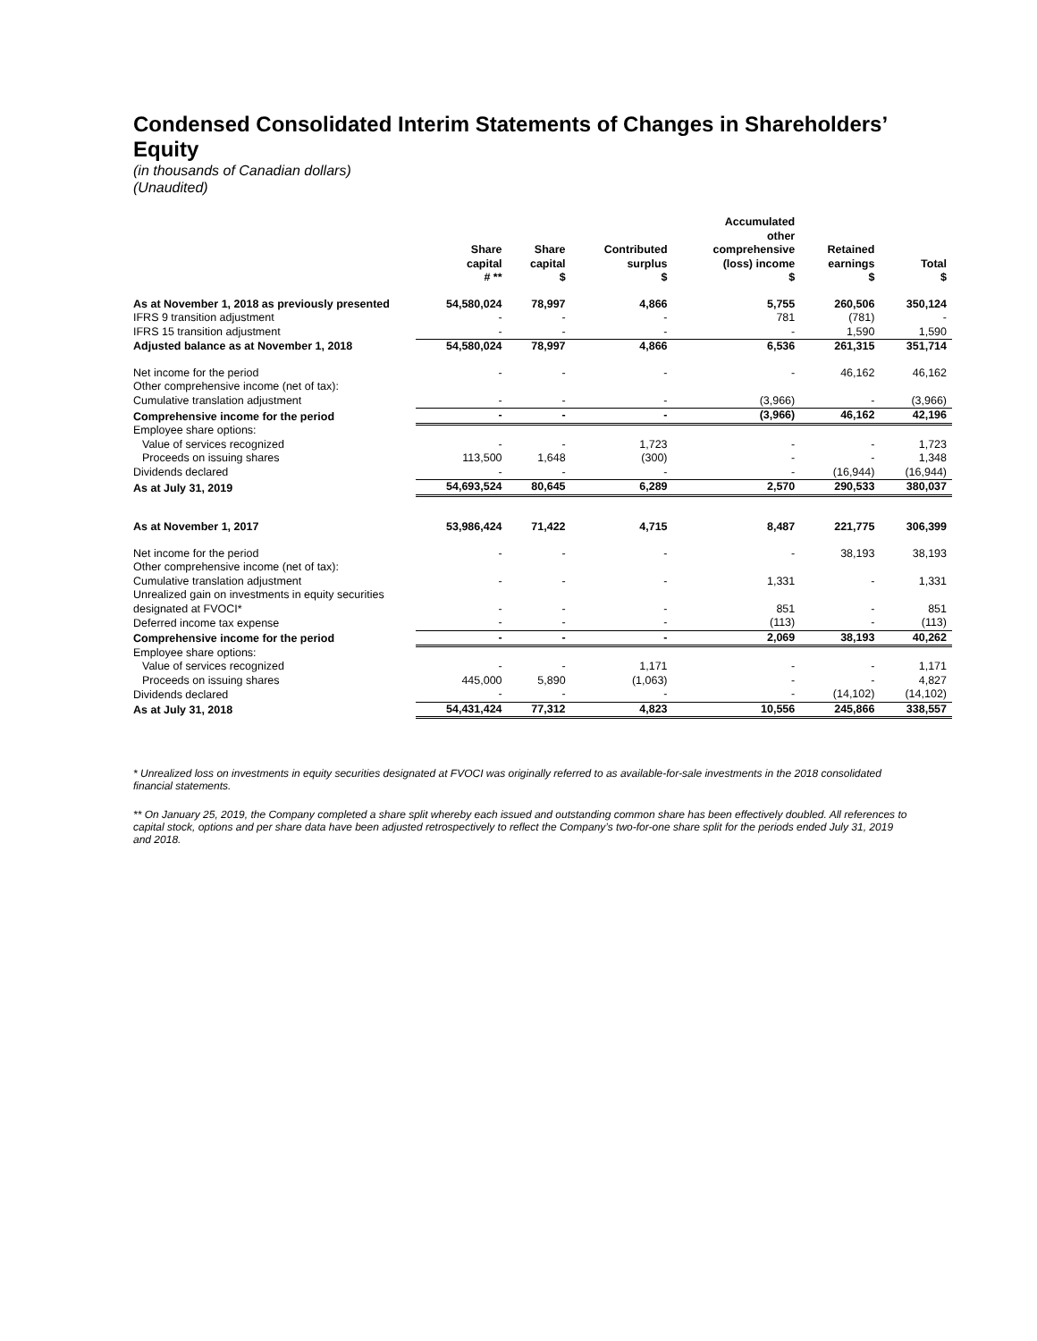Condensed Consolidated Interim Statements of Changes in Shareholders’ Equity
(in thousands of Canadian dollars)
(Unaudited)
| | Share capital # ** | Share capital $ | Contributed surplus $ | Accumulated other comprehensive (loss) income $ | Retained earnings $ | Total $ |
| --- | --- | --- | --- | --- | --- | --- |
| As at November 1, 2018 as previously presented | 54,580,024 | 78,997 | 4,866 | 5,755 | 260,506 | 350,124 |
| IFRS 9 transition adjustment | - | - | - | 781 | (781) | - |
| IFRS 15 transition adjustment | - | - | - | - | 1,590 | 1,590 |
| Adjusted balance as at November 1, 2018 | 54,580,024 | 78,997 | 4,866 | 6,536 | 261,315 | 351,714 |
| Net income for the period | - | - | - | - | 46,162 | 46,162 |
| Other comprehensive income (net of tax): | | | | | | |
| Cumulative translation adjustment | - | - | - | (3,966) | - | (3,966) |
| Comprehensive income for the period | - | - | - | (3,966) | 46,162 | 42,196 |
| Employee share options: | | | | | | |
| Value of services recognized | - | - | 1,723 | - | - | 1,723 |
| Proceeds on issuing shares | 113,500 | 1,648 | (300) | - | - | 1,348 |
| Dividends declared | - | - | - | - | (16,944) | (16,944) |
| As at July 31, 2019 | 54,693,524 | 80,645 | 6,289 | 2,570 | 290,533 | 380,037 |
| As at November 1, 2017 | 53,986,424 | 71,422 | 4,715 | 8,487 | 221,775 | 306,399 |
| Net income for the period | - | - | - | - | 38,193 | 38,193 |
| Other comprehensive income (net of tax): | | | | | | |
| Cumulative translation adjustment | - | - | - | 1,331 | - | 1,331 |
| Unrealized gain on investments in equity securities designated at FVOCI* | - | - | - | 851 | - | 851 |
| Deferred income tax expense | - | - | - | (113) | - | (113) |
| Comprehensive income for the period | - | - | - | 2,069 | 38,193 | 40,262 |
| Employee share options: | | | | | | |
| Value of services recognized | - | - | 1,171 | - | - | 1,171 |
| Proceeds on issuing shares | 445,000 | 5,890 | (1,063) | - | - | 4,827 |
| Dividends declared | - | - | - | - | (14,102) | (14,102) |
| As at July 31, 2018 | 54,431,424 | 77,312 | 4,823 | 10,556 | 245,866 | 338,557 |
* Unrealized loss on investments in equity securities designated at FVOCI was originally referred to as available-for-sale investments in the 2018 consolidated financial statements.
** On January 25, 2019, the Company completed a share split whereby each issued and outstanding common share has been effectively doubled. All references to capital stock, options and per share data have been adjusted retrospectively to reflect the Company’s two-for-one share split for the periods ended July 31, 2019 and 2018.